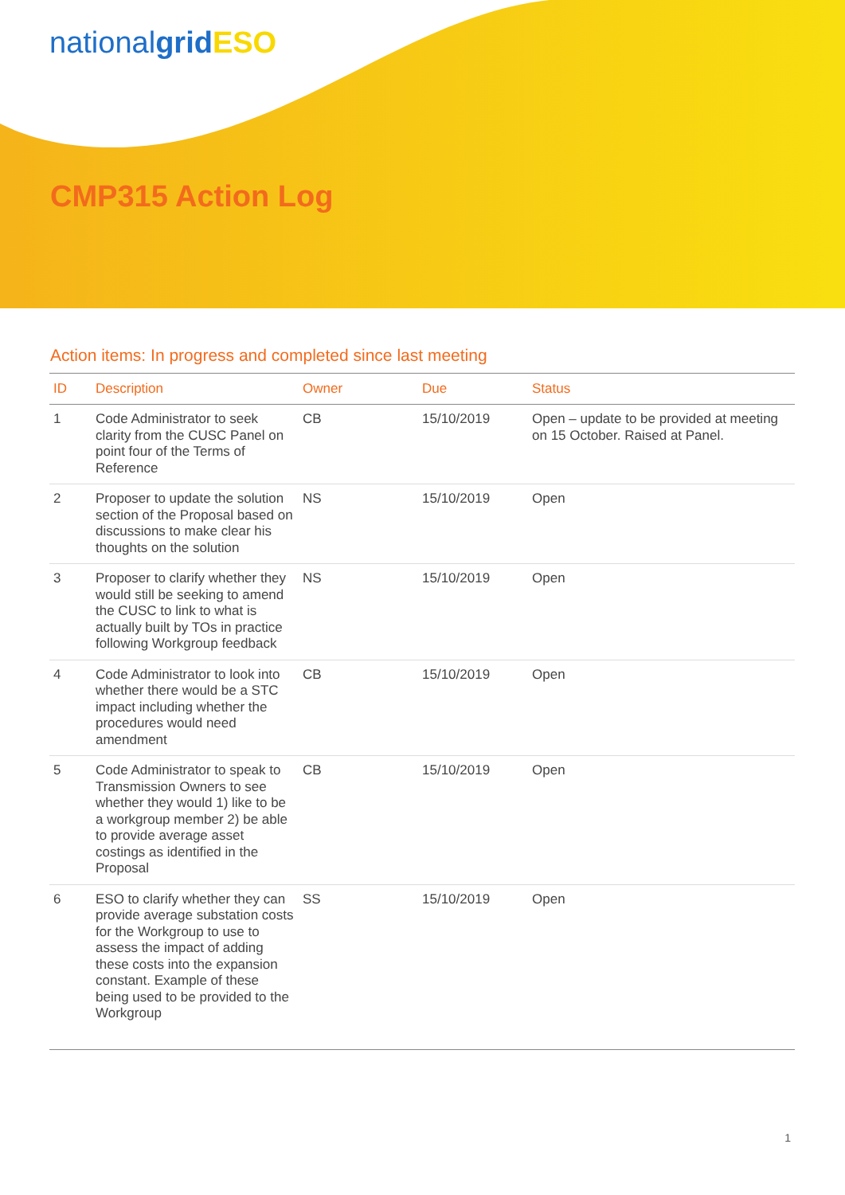nationalgrid ESO
CMP315 Action Log
Action items: In progress and completed since last meeting
| ID | Description | Owner | Due | Status |
| --- | --- | --- | --- | --- |
| 1 | Code Administrator to seek clarity from the CUSC Panel on point four of the Terms of Reference | CB | 15/10/2019 | Open – update to be provided at meeting on 15 October. Raised at Panel. |
| 2 | Proposer to update the solution section of the Proposal based on discussions to make clear his thoughts on the solution | NS | 15/10/2019 | Open |
| 3 | Proposer to clarify whether they would still be seeking to amend the CUSC to link to what is actually built by TOs in practice following Workgroup feedback | NS | 15/10/2019 | Open |
| 4 | Code Administrator to look into whether there would be a STC impact including whether the procedures would need amendment | CB | 15/10/2019 | Open |
| 5 | Code Administrator to speak to Transmission Owners to see whether they would 1) like to be a workgroup member 2) be able to provide average asset costings as identified in the Proposal | CB | 15/10/2019 | Open |
| 6 | ESO to clarify whether they can provide average substation costs for the Workgroup to use to assess the impact of adding these costs into the expansion constant. Example of these being used to be provided to the Workgroup | SS | 15/10/2019 | Open |
1